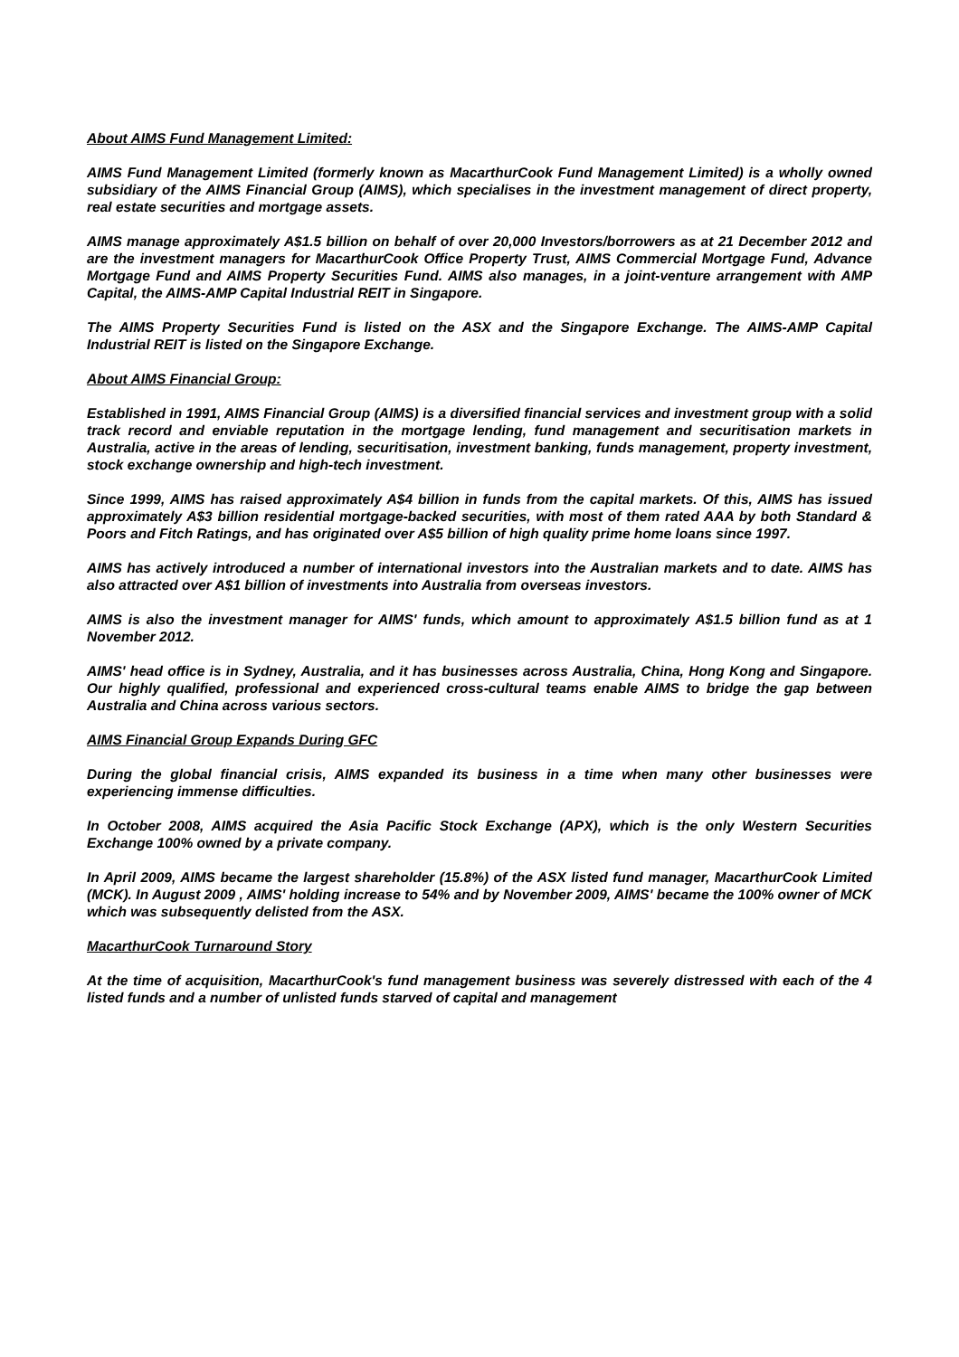About AIMS Fund Management Limited:
AIMS Fund Management Limited (formerly known as MacarthurCook Fund Management Limited) is a wholly owned subsidiary of the AIMS Financial Group (AIMS), which specialises in the investment management of direct property, real estate securities and mortgage assets.
AIMS manage approximately A$1.5 billion on behalf of over 20,000 Investors/borrowers as at 21 December 2012 and are the investment managers for MacarthurCook Office Property Trust, AIMS Commercial Mortgage Fund, Advance Mortgage Fund and AIMS Property Securities Fund. AIMS also manages, in a joint-venture arrangement with AMP Capital, the AIMS-AMP Capital Industrial REIT in Singapore.
The AIMS Property Securities Fund is listed on the ASX and the Singapore Exchange. The AIMS-AMP Capital Industrial REIT is listed on the Singapore Exchange.
About AIMS Financial Group:
Established in 1991, AIMS Financial Group (AIMS) is a diversified financial services and investment group with a solid track record and enviable reputation in the mortgage lending, fund management and securitisation markets in Australia, active in the areas of lending, securitisation, investment banking, funds management, property investment, stock exchange ownership and high-tech investment.
Since 1999, AIMS has raised approximately A$4 billion in funds from the capital markets. Of this, AIMS has issued approximately A$3 billion residential mortgage-backed securities, with most of them rated AAA by both Standard & Poors and Fitch Ratings, and has originated over A$5 billion of high quality prime home loans since 1997.
AIMS has actively introduced a number of international investors into the Australian markets and to date. AIMS has also attracted over A$1 billion of investments into Australia from overseas investors.
AIMS is also the investment manager for AIMS' funds, which amount to approximately A$1.5 billion fund as at 1 November 2012.
AIMS' head office is in Sydney, Australia, and it has businesses across Australia, China, Hong Kong and Singapore. Our highly qualified, professional and experienced cross-cultural teams enable AIMS to bridge the gap between Australia and China across various sectors.
AIMS Financial Group Expands During GFC
During the global financial crisis, AIMS expanded its business in a time when many other businesses were experiencing immense difficulties.
In October 2008, AIMS acquired the Asia Pacific Stock Exchange (APX), which is the only Western Securities Exchange 100% owned by a private company.
In April 2009, AIMS became the largest shareholder (15.8%) of the ASX listed fund manager, MacarthurCook Limited (MCK). In August 2009 , AIMS' holding increase to 54% and by November 2009, AIMS' became the 100% owner of MCK which was subsequently delisted from the ASX.
MacarthurCook Turnaround Story
At the time of acquisition, MacarthurCook's fund management business was severely distressed with each of the 4 listed funds and a number of unlisted funds starved of capital and management